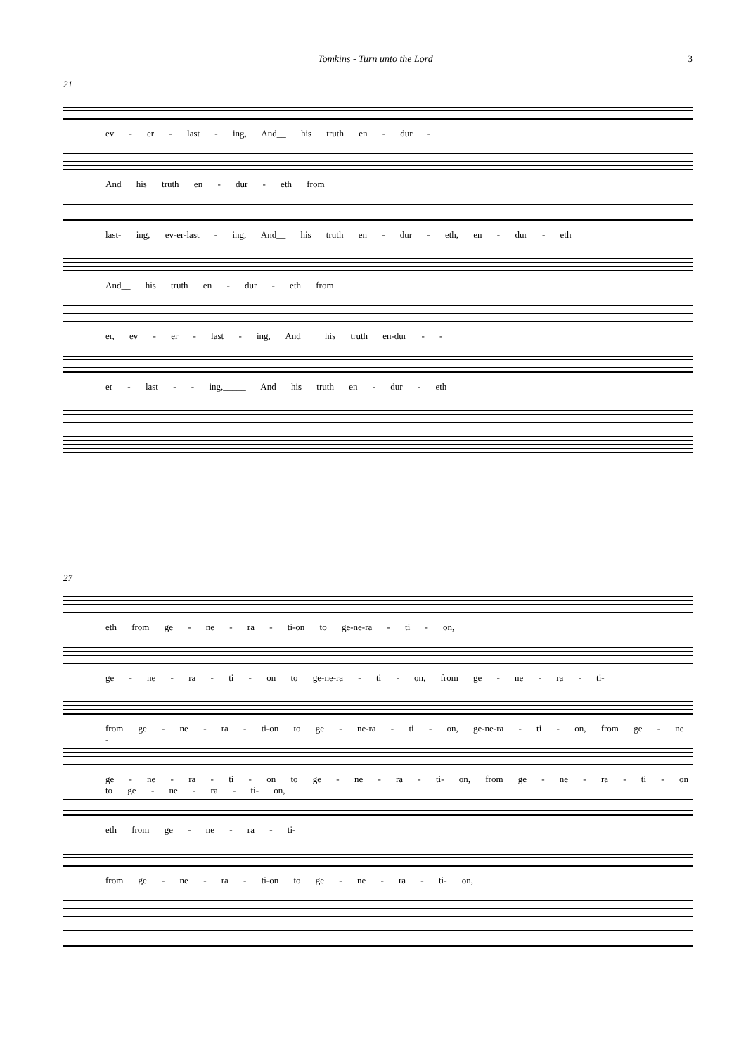Tomkins - Turn unto the Lord 3
21
ev - er - last - ing, And__ his truth en - dur -
And his truth en - dur - eth from
last- ing, ev-er-last - ing, And__ his truth en - dur - eth, en - dur - eth
And__ his truth en - dur - eth from
er, ev - er - last - ing, And__ his truth en-dur - -
er - last - - ing,_____ And his truth en - dur - eth
27
eth from ge - ne - ra - ti-on to ge-ne-ra - ti - on,
ge - ne - ra - ti - on to ge-ne-ra - ti - on, from ge - ne - ra - ti-
from ge - ne - ra - ti-on to ge - ne-ra - ti - on, ge-ne-ra - ti - on, from ge - ne -
ge - ne - ra - ti - on to ge - ne - ra - ti- on, from ge - ne - ra - ti - on to ge - ne - ra - ti- on,
eth from ge - ne - ra - ti-
from ge - ne - ra - ti-on to ge - ne - ra - ti- on,